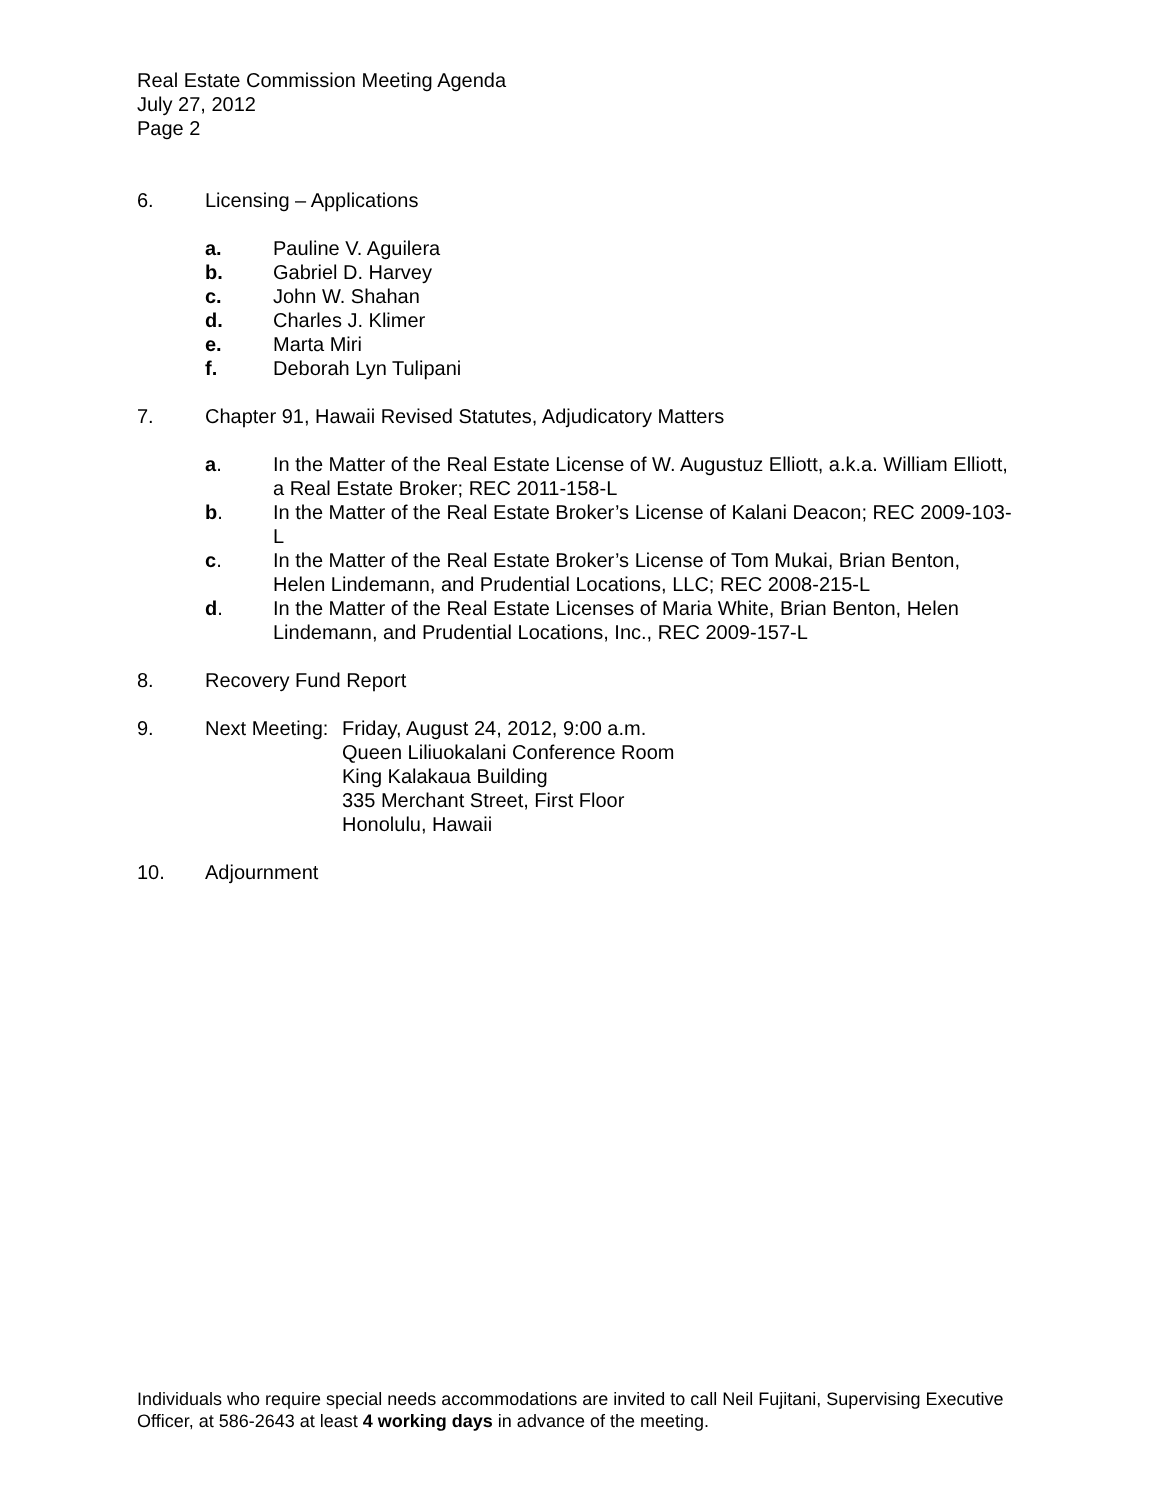Real Estate Commission Meeting Agenda
July 27, 2012
Page 2
6. Licensing – Applications
a. Pauline V. Aguilera
b. Gabriel D. Harvey
c. John W. Shahan
d. Charles J. Klimer
e. Marta Miri
f. Deborah Lyn Tulipani
7. Chapter 91, Hawaii Revised Statutes, Adjudicatory Matters
a. In the Matter of the Real Estate License of W. Augustuz Elliott, a.k.a. William Elliott, a Real Estate Broker; REC 2011-158-L
b. In the Matter of the Real Estate Broker’s License of Kalani Deacon; REC 2009-103-L
c. In the Matter of the Real Estate Broker’s License of Tom Mukai, Brian Benton, Helen Lindemann, and Prudential Locations, LLC; REC 2008-215-L
d. In the Matter of the Real Estate Licenses of Maria White, Brian Benton, Helen Lindemann, and Prudential Locations, Inc., REC 2009-157-L
8. Recovery Fund Report
9. Next Meeting:
Friday, August 24, 2012, 9:00 a.m.
Queen Liliuokalani Conference Room
King Kalakaua Building
335 Merchant Street, First Floor
Honolulu, Hawaii
10. Adjournment
Individuals who require special needs accommodations are invited to call Neil Fujitani, Supervising Executive Officer, at 586-2643 at least 4 working days in advance of the meeting.